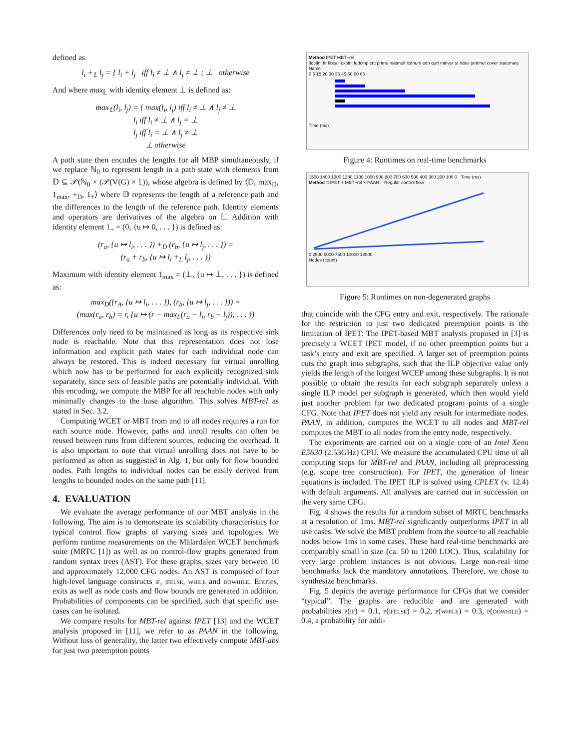defined as
l<sub>i</sub> +<sub>𝕃</sub> l<sub>j</sub> = { l<sub>i</sub> + l<sub>j</sub> iff l<sub>i</sub> ≠ ⊥ ∧ l<sub>j</sub> ≠ ⊥ ; ⊥ otherwise
And where max<sub>𝕃</sub> with identity element ⊥ is defined as:
max<sub>𝕃</sub>(l<sub>i</sub>, l<sub>j</sub>) = { max(l<sub>i</sub>, l<sub>j</sub>) iff l<sub>i</sub> ≠ ⊥ ∧ l<sub>j</sub> ≠ ⊥
l<sub>i</sub> iff l<sub>i</sub> ≠ ⊥ ∧ l<sub>j</sub> = ⊥
l<sub>j</sub> iff l<sub>i</sub> = ⊥ ∧ l<sub>j</sub> ≠ ⊥
⊥ otherwise
A path state then encodes the lengths for all MBP simultaneously, if we replace ℕ<sub>0</sub> to represent length in a path state with elements from 𝔻 ⊆ 𝒫(ℕ<sub>0</sub> × (𝒫(V(G) × 𝕃)), whose algebra is defined by ⟨𝔻, max<sub>D</sub>, 1<sub>max</sub>, +<sub>D</sub>, 1<sub>+</sub>⟩ where 𝔻 represents the length of a reference path and the differences to the length of the reference path. Identity elements and operators are derivatives of the algebra on 𝕃. Addition with identity element 1<sub>+</sub> = (0, {u ↦ 0, . . . }) is defined as:
(r<sub>a</sub>, {u ↦ l<sub>i</sub>, . . . }) +<sub>D</sub> (r<sub>b</sub>, {u ↦ l<sub>j</sub>, . . . }) =
(r<sub>a</sub> + r<sub>b</sub>, {u ↦ l<sub>i</sub> +<sub>L</sub> l<sub>j</sub>, . . . })
Maximum with identity element 1<sub>max</sub> = (⊥, {u ↦ ⊥, . . . }) is defined as:
max<sub>D</sub>((r<sub>A</sub>, {u ↦ l<sub>i</sub>, . . . }), (r<sub>b</sub>, {u ↦ l<sub>j</sub>, . . . })) =
(max(r<sub>a</sub>, r<sub>b</sub>) = r, {u ↦ (r − max<sub>L</sub>(r<sub>a</sub> − l<sub>i</sub>, r<sub>b</sub> − l<sub>j</sub>)), . . . })
Differences only need to be maintained as long as its respective sink node is reachable. Note that this representation does not lose information and explicit path states for each individual node can always be restored. This is indeed necessary for virtual unrolling which now has to be performed for each explicitly recognized sink separately, since sets of feasible paths are potentially individual. With this encoding, we compute the MBP for all reachable nodes with only minimally changes to the base algorithm. This solves MBT-rel as stated in Sec. 3.2.
Computing WCET or MBT from and to all nodes requires a run for each source node. However, paths and unroll results can often be reused between runs from different sources, reducing the overhead. It is also important to note that virtual unrolling does not have to be performed as often as suggested in Alg. 1, but only for flow bounded nodes. Path lengths to individual nodes can be easily derived from lengths to bounded nodes on the same path [11].
4. EVALUATION
We evaluate the average performance of our MBT analysis in the following. The aim is to demonstrate its scalability characteristics for typical control flow graphs of varying sizes and topologies. We perform runtime measurements on the Mälardalen WCET benchmark suite (MRTC [1]) as well as on control-flow graphs generated from random syntax trees (AST). For these graphs, sizes vary between 10 and approximately 12,000 CFG nodes. An AST is composed of four high-level language constructs if, ifelse, while and dowhile. Entries, exits as well as node costs and flow bounds are generated in addition. Probabilities of components can be specified, such that specific use-cases can be isolated.
We compare results for MBT-rel against IPET [13] and the WCET analysis proposed in [11], we refer to as PAAN in the following. Without loss of generality, the latter two effectively compute MBT-abs for just two preemption points
Method IPET MBT−rel
jfdctint fir fibcall expint ludcmp crc prime matmult lcdnum edn qurt minver st ndes petrinet cover statemate
Name
0 5 15 20 30 35 45 50 60 65
Time (ms)
Figure 4: Runtimes on real-time benchmarks
1500 1400 1300 1200 1100 1000 900 800 700 600 500 400 300 200 100 0 Time (ms)
Method □ IPET + MBT−rel × PAAN Regular control flow
0 2500 5000 7500 10000 12500
Nodes (count)
Figure 5: Runtimes on non-degenerated graphs
that coincide with the CFG entry and exit, respectively. The rationale for the restriction to just two dedicated preemption points is the limitation of IPET: The IPET-based MBT analysis proposed in [3] is precisely a WCET IPET model, if no other preemption points but a task’s entry and exit are specified. A larger set of preemption points cuts the graph into subgraphs, such that the ILP objective value only yields the length of the longest WCEP among these subgraphs. It is not possible to obtain the results for each subgraph separately unless a single ILP model per subgraph is generated, which then would yield just another problem for two dedicated program points of a single CFG. Note that IPET does not yield any result for intermediate nodes. PAAN, in addition, computes the WCET to all nodes and MBT-rel computes the MBT to all nodes from the entry node, respectively.
The experiments are carried out on a single core of an Intel Xeon E5630 (2.53GHz) CPU. We measure the accumulated CPU time of all computing steps for MBT-rel and PAAN, including all preprocessing (e.g. scope tree construction). For IPET, the generation of linear equations is included. The IPET ILP is solved using CPLEX (v. 12.4) with default arguments. All analyses are carried out in succession on the very same CFG.
Fig. 4 shows the results for a random subset of MRTC benchmarks at a resolution of 1ms. MBT-rel significantly outperforms IPET in all use cases. We solve the MBT problem from the source to all reachable nodes below 1ms in some cases. These hard real-time benchmarks are comparably small in size (ca. 50 to 1200 LOC). Thus, scalability for very large problem instances is not obvious. Large non-real time benchmarks lack the mandatory annotations. Therefore, we chose to synthesize benchmarks.
Fig. 5 depicts the average performance for CFGs that we consider “typical”. The graphs are reducible and are generated with probabilities p(if) = 0.1, p(ifelse) = 0.2, p(while) = 0.3, p(dowhile) = 0.4, a probability for addi-